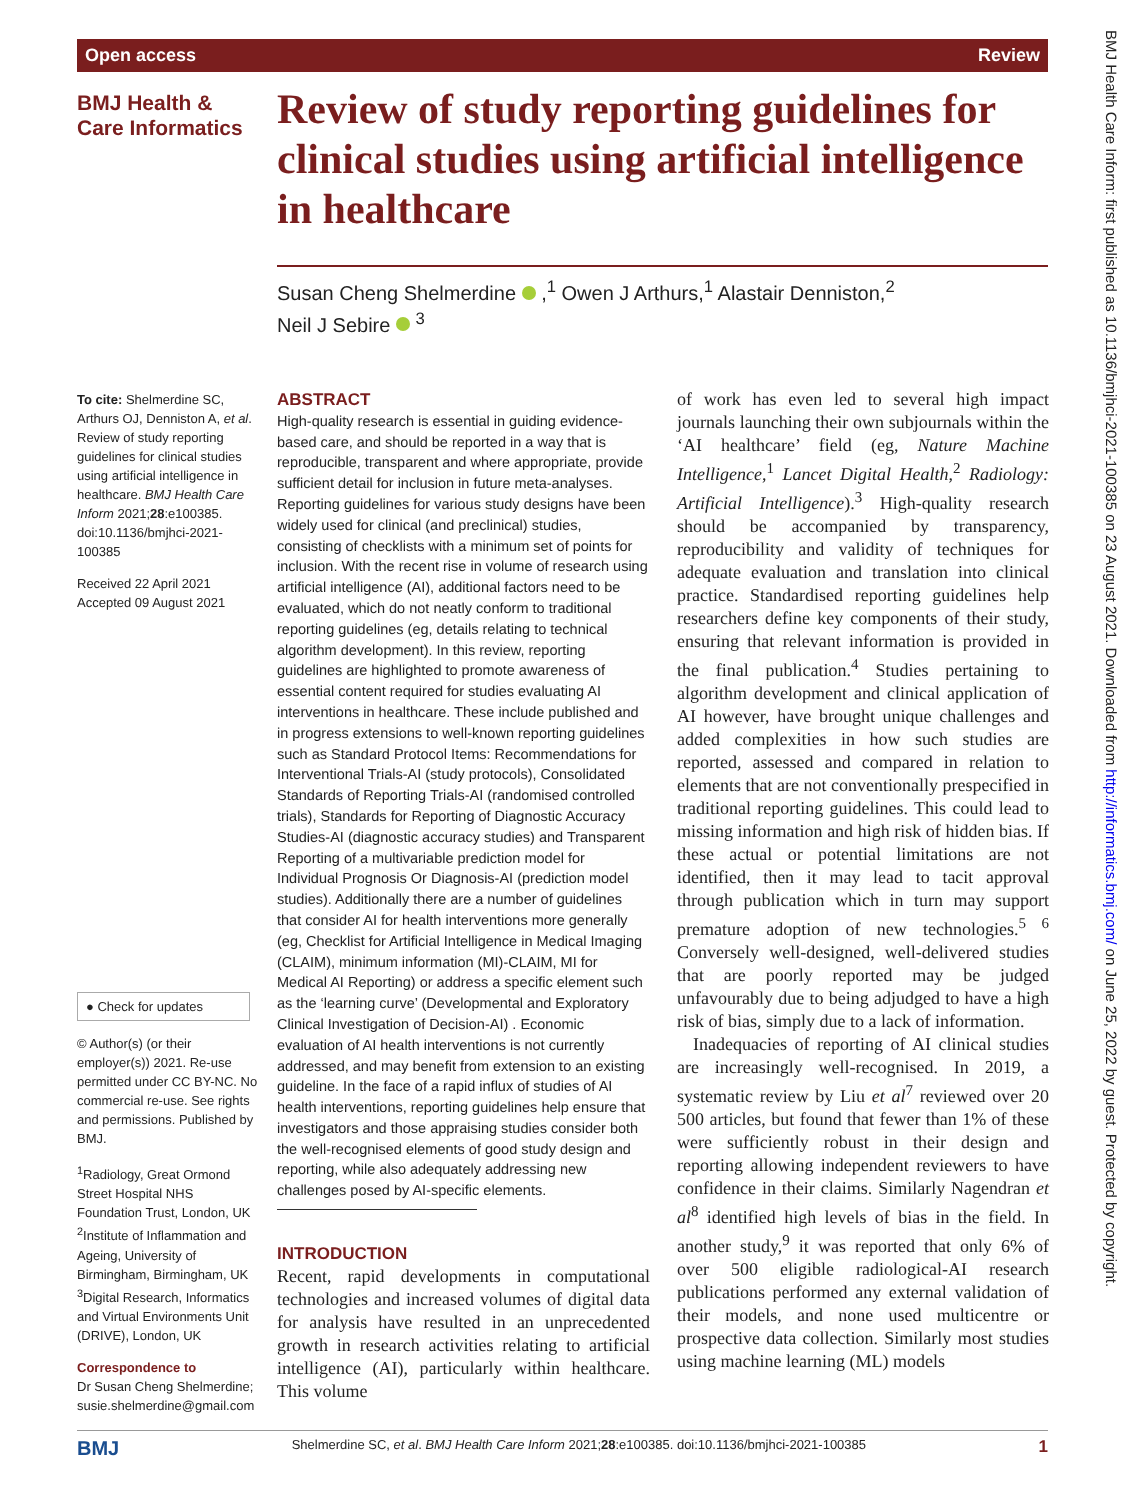Open access Review
BMJ Health &
Care Informatics
Review of study reporting guidelines for clinical studies using artificial intelligence in healthcare
Susan Cheng Shelmerdine ,<sup>1</sup> Owen J Arthurs,<sup>1</sup> Alastair Denniston,<sup>2</sup>
Neil J Sebire <sup>3</sup>
To cite: Shelmerdine SC, Arthurs OJ, Denniston A, et al. Review of study reporting guidelines for clinical studies using artificial intelligence in healthcare. BMJ Health Care Inform 2021;28:e100385. doi:10.1136/bmjhci-2021-100385
Received 22 April 2021
Accepted 09 August 2021
● Check for updates
© Author(s) (or their employer(s)) 2021. Re-use permitted under CC BY-NC. No commercial re-use. See rights and permissions. Published by BMJ.
<sup>1</sup> Radiology, Great Ormond Street Hospital NHS Foundation Trust, London, UK
<sup>2</sup> Institute of Inflammation and Ageing, University of Birmingham, Birmingham, UK
<sup>3</sup> Digital Research, Informatics and Virtual Environments Unit (DRIVE), London, UK
Correspondence to
Dr Susan Cheng Shelmerdine; susie.shelmerdine@gmail.com
ABSTRACT
High-quality research is essential in guiding evidence-based care, and should be reported in a way that is reproducible, transparent and where appropriate, provide sufficient detail for inclusion in future meta-analyses. Reporting guidelines for various study designs have been widely used for clinical (and preclinical) studies, consisting of checklists with a minimum set of points for inclusion. With the recent rise in volume of research using artificial intelligence (AI), additional factors need to be evaluated, which do not neatly conform to traditional reporting guidelines (eg, details relating to technical algorithm development). In this review, reporting guidelines are highlighted to promote awareness of essential content required for studies evaluating AI interventions in healthcare. These include published and in progress extensions to well-known reporting guidelines such as Standard Protocol Items: Recommendations for Interventional Trials-AI (study protocols), Consolidated Standards of Reporting Trials-AI (randomised controlled trials), Standards for Reporting of Diagnostic Accuracy Studies-AI (diagnostic accuracy studies) and Transparent Reporting of a multivariable prediction model for Individual Prognosis Or Diagnosis-AI (prediction model studies). Additionally there are a number of guidelines that consider AI for health interventions more generally (eg, Checklist for Artificial Intelligence in Medical Imaging (CLAIM), minimum information (MI)-CLAIM, MI for Medical AI Reporting) or address a specific element such as the ‘learning curve’ (Developmental and Exploratory Clinical Investigation of Decision-AI) . Economic evaluation of AI health interventions is not currently addressed, and may benefit from extension to an existing guideline. In the face of a rapid influx of studies of AI health interventions, reporting guidelines help ensure that investigators and those appraising studies consider both the well-recognised elements of good study design and reporting, while also adequately addressing new challenges posed by AI-specific elements.
INTRODUCTION
Recent, rapid developments in computational technologies and increased volumes of digital data for analysis have resulted in an unprecedented growth in research activities relating to artificial intelligence (AI), particularly within healthcare. This volume
of work has even led to several high impact journals launching their own subjournals within the ‘AI healthcare’ field (eg, Nature Machine Intelligence,<sup>1</sup> Lancet Digital Health,<sup>2</sup> Radiology: Artificial Intelligence).<sup>3</sup> High-quality research should be accompanied by transparency, reproducibility and validity of techniques for adequate evaluation and translation into clinical practice. Standardised reporting guidelines help researchers define key components of their study, ensuring that relevant information is provided in the final publication.<sup>4</sup> Studies pertaining to algorithm development and clinical application of AI however, have brought unique challenges and added complexities in how such studies are reported, assessed and compared in relation to elements that are not conventionally prespecified in traditional reporting guidelines. This could lead to missing information and high risk of hidden bias. If these actual or potential limitations are not identified, then it may lead to tacit approval through publication which in turn may support premature adoption of new technologies.<sup>5 6</sup> Conversely well-designed, well-delivered studies that are poorly reported may be judged unfavourably due to being adjudged to have a high risk of bias, simply due to a lack of information.
Inadequacies of reporting of AI clinical studies are increasingly well-recognised. In 2019, a systematic review by Liu et al<sup>7</sup> reviewed over 20 500 articles, but found that fewer than 1% of these were sufficiently robust in their design and reporting allowing independent reviewers to have confidence in their claims. Similarly Nagendran et al<sup>8</sup> identified high levels of bias in the field. In another study,<sup>9</sup> it was reported that only 6% of over 500 eligible radiological-AI research publications performed any external validation of their models, and none used multicentre or prospective data collection. Similarly most studies using machine learning (ML) models
BMJ Health Care Inform: first published as 10.1136/bmjhci-2021-100385 on 23 August 2021. Downloaded from http://informatics.bmj.com/ on June 25, 2022 by guest. Protected by copyright.
BMJ Shelmerdine SC, et al. BMJ Health Care Inform 2021;28:e100385. doi:10.1136/bmjhci-2021-100385 1